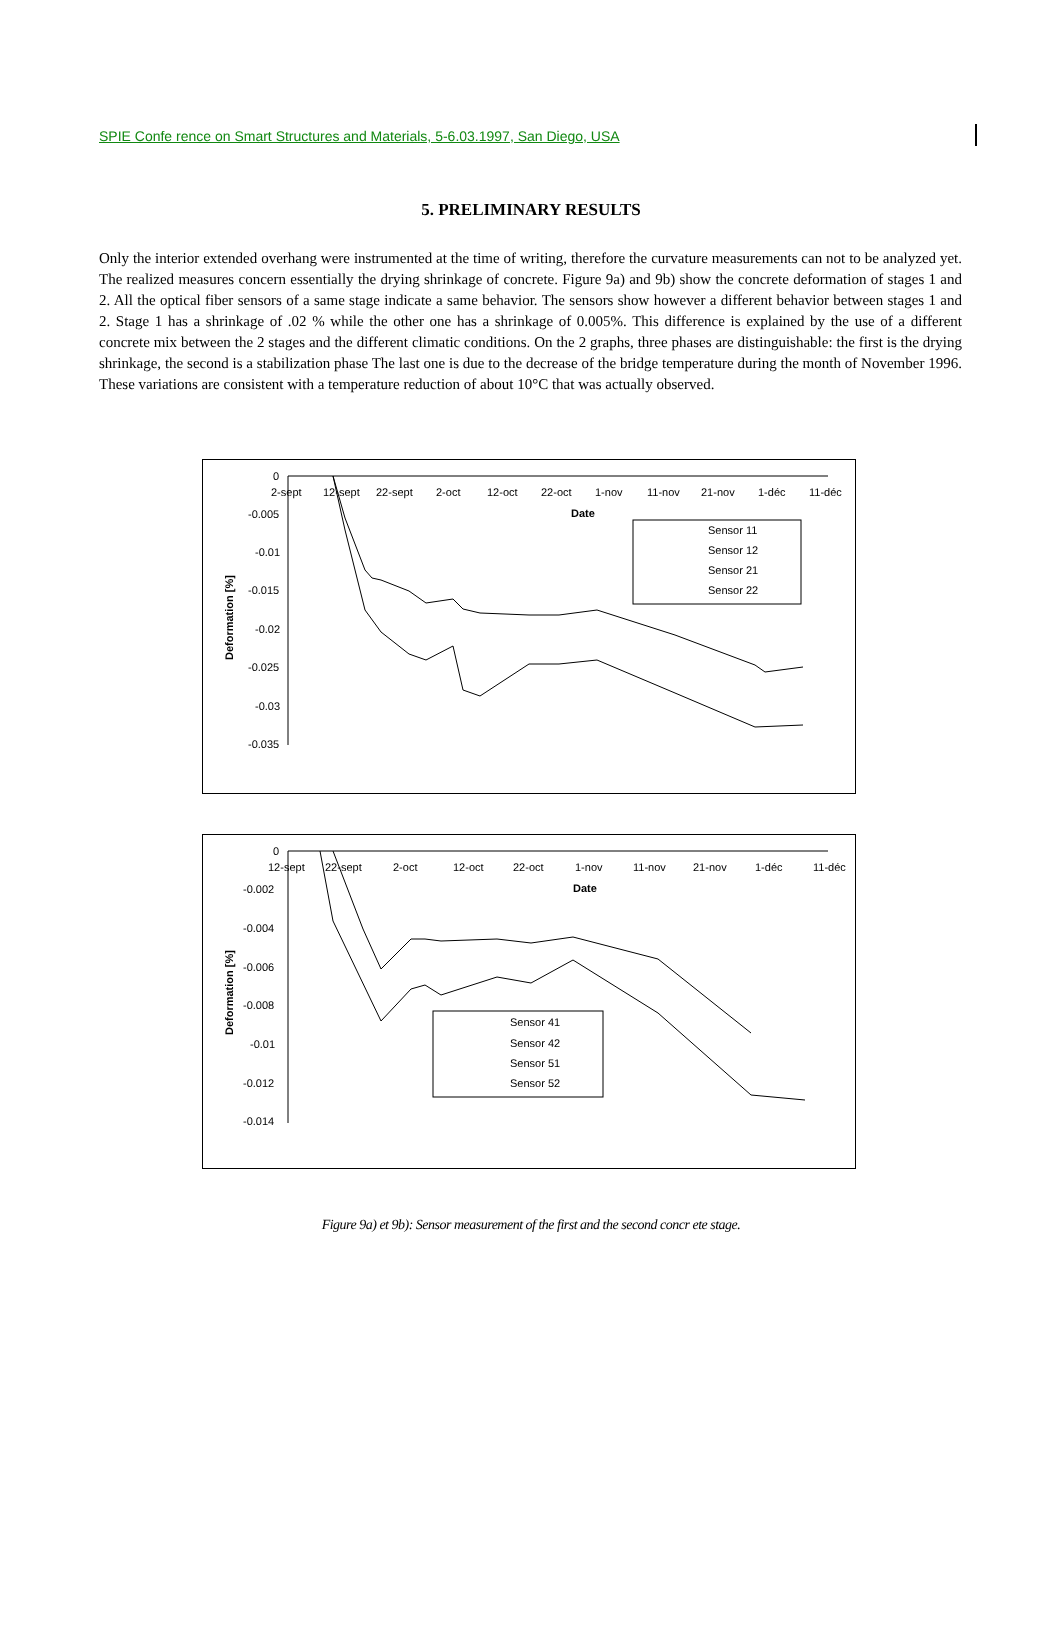SPIE Confe rence on Smart Structures and Materials, 5-6.03.1997, San Diego, USA
5. PRELIMINARY RESULTS
Only the interior extended overhang were instrumented at the time of writing, therefore the curvature measurements can not to be analyzed yet. The realized measures concern essentially the drying shrinkage of concrete. Figure 9a) and 9b) show the concrete deformation of stages 1 and 2. All the optical fiber sensors of a same stage indicate a same behavior. The sensors show however a different behavior between stages 1 and 2. Stage 1 has a shrinkage of .02 % while the other one has a shrinkage of 0.005%. This difference is explained by the use of a different concrete mix between the 2 stages and the different climatic conditions. On the 2 graphs, three phases are distinguishable: the first is the drying shrinkage, the second is a stabilization phase The last one is due to the decrease of the bridge temperature during the month of November 1996. These variations are consistent with a temperature reduction of about 10°C that was actually observed.
0
-0.005
-0.01
-0.015
-0.02
-0.025
-0.03
-0.035
2-sept
12-sept
22-sept
2-oct
12-oct
22-oct
1-nov
11-nov
21-nov
1-déc
11-déc
Date
Deformation [%]
Sensor 11
Sensor 12
Sensor 21
Sensor 22
0
-0.002
-0.004
-0.006
-0.008
-0.01
-0.012
-0.014
12-sept
22-sept
2-oct
12-oct
22-oct
1-nov
11-nov
21-nov
1-déc
11-déc
Date
Deformation [%]
Sensor 41
Sensor 42
Sensor 51
Sensor 52
Figure 9a) et 9b): Sensor measurement of the first and the second concr ete stage.